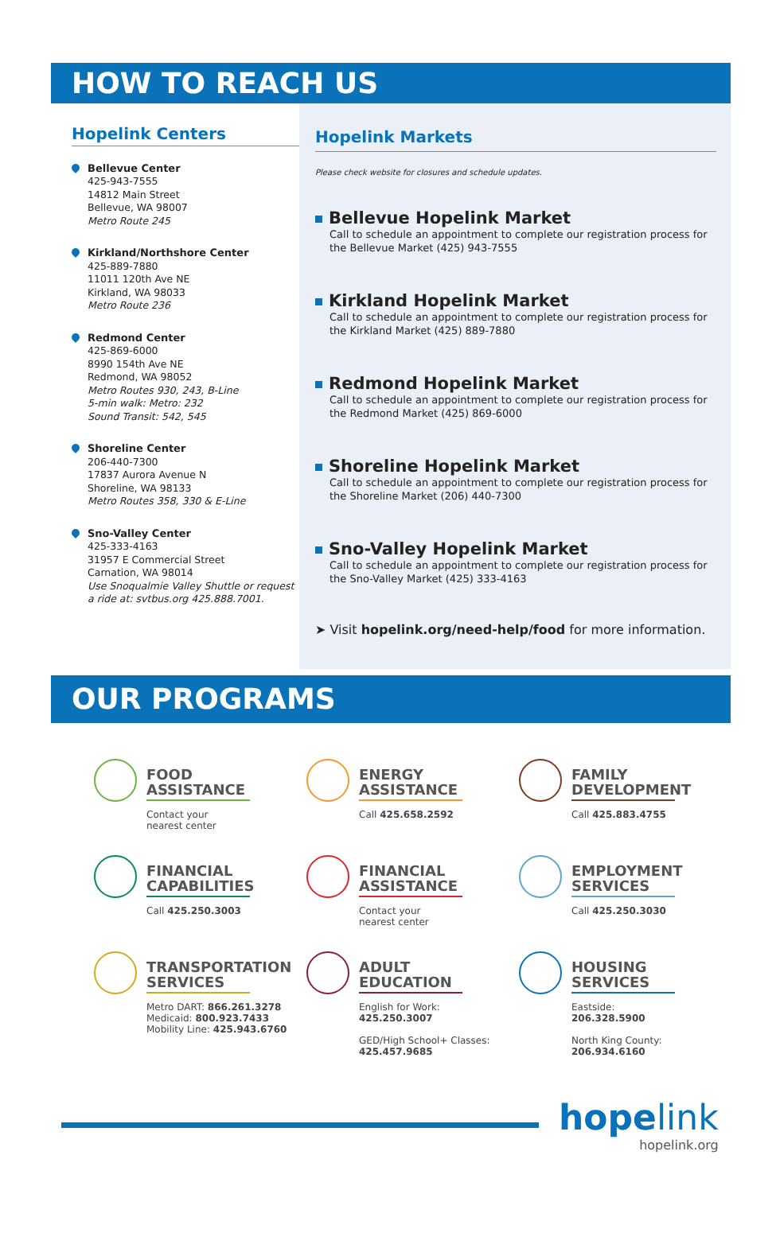HOW TO REACH US
Hopelink Centers
Bellevue Center
425-943-7555
14812 Main Street
Bellevue, WA 98007
Metro Route 245
Kirkland/Northshore Center
425-889-7880
11011 120th Ave NE
Kirkland, WA 98033
Metro Route 236
Redmond Center
425-869-6000
8990 154th Ave NE
Redmond, WA 98052
Metro Routes 930, 243, B-Line
5-min walk: Metro: 232
Sound Transit: 542, 545
Shoreline Center
206-440-7300
17837 Aurora Avenue N
Shoreline, WA 98133
Metro Routes 358, 330 & E-Line
Sno-Valley Center
425-333-4163
31957 E Commercial Street
Carnation, WA 98014
Use Snoqualmie Valley Shuttle or request a ride at: svtbus.org 425.888.7001.
Hopelink Markets
Please check website for closures and schedule updates.
Bellevue Hopelink Market
Call to schedule an appointment to complete our registration process for the Bellevue Market (425) 943-7555
Kirkland Hopelink Market
Call to schedule an appointment to complete our registration process for the Kirkland Market (425) 889-7880
Redmond Hopelink Market
Call to schedule an appointment to complete our registration process for the Redmond Market (425) 869-6000
Shoreline Hopelink Market
Call to schedule an appointment to complete our registration process for the Shoreline Market (206) 440-7300
Sno-Valley Hopelink Market
Call to schedule an appointment to complete our registration process for the Sno-Valley Market (425) 333-4163
➤ Visit hopelink.org/need-help/food for more information.
OUR PROGRAMS
FOOD ASSISTANCE
Contact your
nearest center
ENERGY ASSISTANCE
Call 425.658.2592
FAMILY DEVELOPMENT
Call 425.883.4755
FINANCIAL CAPABILITIES
Call 425.250.3003
FINANCIAL ASSISTANCE
Contact your
nearest center
EMPLOYMENT SERVICES
Call 425.250.3030
TRANSPORTATION SERVICES
Metro DART: 866.261.3278
Medicaid: 800.923.7433
Mobility Line: 425.943.6760
ADULT EDUCATION
English for Work:
425.250.3007
GED/High School+ Classes:
425.457.9685
HOUSING SERVICES
Eastside:
206.328.5900
North King County:
206.934.6160
hopelink
hopelink.org